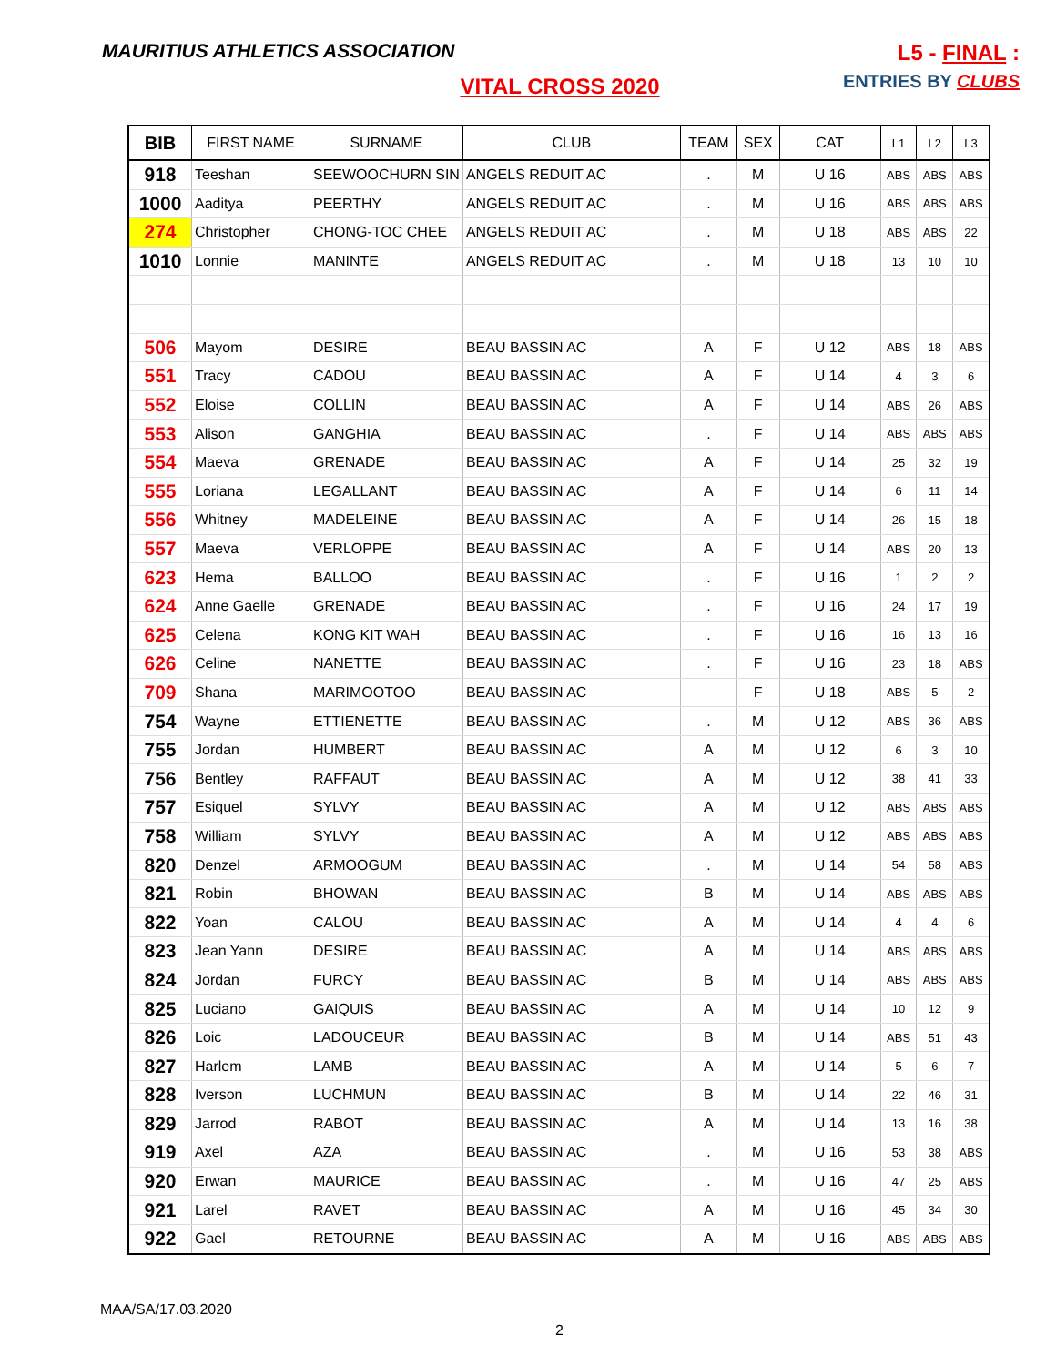MAURITIUS ATHLETICS ASSOCIATION
L5 - FINAL :
ENTRIES BY CLUBS
VITAL CROSS 2020
| BIB | FIRST NAME | SURNAME | CLUB | TEAM | SEX | CAT | L1 | L2 | L3 |
| --- | --- | --- | --- | --- | --- | --- | --- | --- | --- |
| 918 | Teeshan | SEEWOOCHURN SIN | ANGELS REDUIT AC | . | M | U 16 | ABS | ABS | ABS |
| 1000 | Aaditya | PEERTHY | ANGELS REDUIT AC | . | M | U 16 | ABS | ABS | ABS |
| 274 | Christopher | CHONG-TOC CHEE | ANGELS REDUIT AC | . | M | U 18 | ABS | ABS | 22 |
| 1010 | Lonnie | MANINTE | ANGELS REDUIT AC | . | M | U 18 | 13 | 10 | 10 |
| 506 | Mayom | DESIRE | BEAU BASSIN AC | A | F | U 12 | ABS | 18 | ABS |
| 551 | Tracy | CADOU | BEAU BASSIN AC | A | F | U 14 | 4 | 3 | 6 |
| 552 | Eloise | COLLIN | BEAU BASSIN AC | A | F | U 14 | ABS | 26 | ABS |
| 553 | Alison | GANGHIA | BEAU BASSIN AC | . | F | U 14 | ABS | ABS | ABS |
| 554 | Maeva | GRENADE | BEAU BASSIN AC | A | F | U 14 | 25 | 32 | 19 |
| 555 | Loriana | LEGALLANT | BEAU BASSIN AC | A | F | U 14 | 6 | 11 | 14 |
| 556 | Whitney | MADELEINE | BEAU BASSIN AC | A | F | U 14 | 26 | 15 | 18 |
| 557 | Maeva | VERLOPPE | BEAU BASSIN AC | A | F | U 14 | ABS | 20 | 13 |
| 623 | Hema | BALLOO | BEAU BASSIN AC | . | F | U 16 | 1 | 2 | 2 |
| 624 | Anne Gaelle | GRENADE | BEAU BASSIN AC | . | F | U 16 | 24 | 17 | 19 |
| 625 | Celena | KONG KIT WAH | BEAU BASSIN AC | . | F | U 16 | 16 | 13 | 16 |
| 626 | Celine | NANETTE | BEAU BASSIN AC | . | F | U 16 | 23 | 18 | ABS |
| 709 | Shana | MARIMOOTOO | BEAU BASSIN AC | | F | U 18 | ABS | 5 | 2 |
| 754 | Wayne | ETTIENETTE | BEAU BASSIN AC | . | M | U 12 | ABS | 36 | ABS |
| 755 | Jordan | HUMBERT | BEAU BASSIN AC | A | M | U 12 | 6 | 3 | 10 |
| 756 | Bentley | RAFFAUT | BEAU BASSIN AC | A | M | U 12 | 38 | 41 | 33 |
| 757 | Esiquel | SYLVY | BEAU BASSIN AC | A | M | U 12 | ABS | ABS | ABS |
| 758 | William | SYLVY | BEAU BASSIN AC | A | M | U 12 | ABS | ABS | ABS |
| 820 | Denzel | ARMOOGUM | BEAU BASSIN AC | . | M | U 14 | 54 | 58 | ABS |
| 821 | Robin | BHOWAN | BEAU BASSIN AC | B | M | U 14 | ABS | ABS | ABS |
| 822 | Yoan | CALOU | BEAU BASSIN AC | A | M | U 14 | 4 | 4 | 6 |
| 823 | Jean Yann | DESIRE | BEAU BASSIN AC | A | M | U 14 | ABS | ABS | ABS |
| 824 | Jordan | FURCY | BEAU BASSIN AC | B | M | U 14 | ABS | ABS | ABS |
| 825 | Luciano | GAIQUIS | BEAU BASSIN AC | A | M | U 14 | 10 | 12 | 9 |
| 826 | Loic | LADOUCEUR | BEAU BASSIN AC | B | M | U 14 | ABS | 51 | 43 |
| 827 | Harlem | LAMB | BEAU BASSIN AC | A | M | U 14 | 5 | 6 | 7 |
| 828 | Iverson | LUCHMUN | BEAU BASSIN AC | B | M | U 14 | 22 | 46 | 31 |
| 829 | Jarrod | RABOT | BEAU BASSIN AC | A | M | U 14 | 13 | 16 | 38 |
| 919 | Axel | AZA | BEAU BASSIN AC | . | M | U 16 | 53 | 38 | ABS |
| 920 | Erwan | MAURICE | BEAU BASSIN AC | . | M | U 16 | 47 | 25 | ABS |
| 921 | Larel | RAVET | BEAU BASSIN AC | A | M | U 16 | 45 | 34 | 30 |
| 922 | Gael | RETOURNE | BEAU BASSIN AC | A | M | U 16 | ABS | ABS | ABS |
MAA/SA/17.03.2020
2